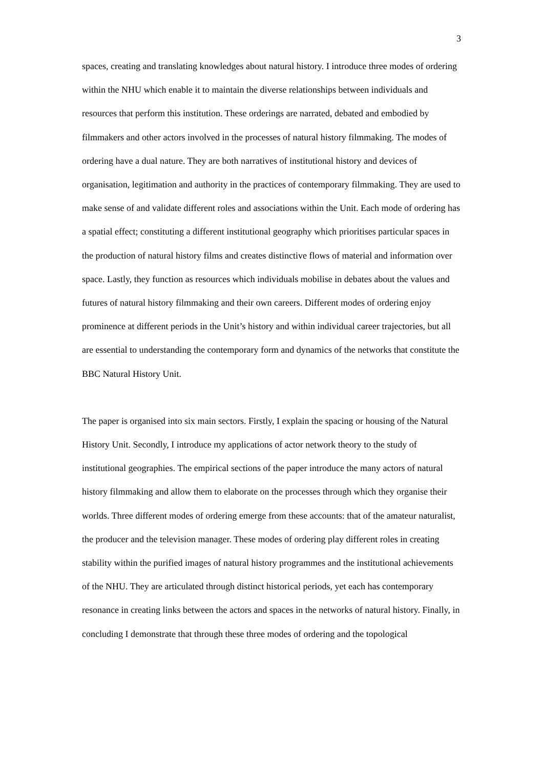3
spaces, creating and translating knowledges about natural history. I introduce three modes of ordering within the NHU which enable it to maintain the diverse relationships between individuals and resources that perform this institution. These orderings are narrated, debated and embodied by filmmakers and other actors involved in the processes of natural history filmmaking. The modes of ordering have a dual nature. They are both narratives of institutional history and devices of organisation, legitimation and authority in the practices of contemporary filmmaking. They are used to make sense of and validate different roles and associations within the Unit. Each mode of ordering has a spatial effect; constituting a different institutional geography which prioritises particular spaces in the production of natural history films and creates distinctive flows of material and information over space. Lastly, they function as resources which individuals mobilise in debates about the values and futures of natural history filmmaking and their own careers. Different modes of ordering enjoy prominence at different periods in the Unit’s history and within individual career trajectories, but all are essential to understanding the contemporary form and dynamics of the networks that constitute the BBC Natural History Unit.
The paper is organised into six main sectors. Firstly, I explain the spacing or housing of the Natural History Unit. Secondly, I introduce my applications of actor network theory to the study of institutional geographies. The empirical sections of the paper introduce the many actors of natural history filmmaking and allow them to elaborate on the processes through which they organise their worlds. Three different modes of ordering emerge from these accounts: that of the amateur naturalist, the producer and the television manager. These modes of ordering play different roles in creating stability within the purified images of natural history programmes and the institutional achievements of the NHU. They are articulated through distinct historical periods, yet each has contemporary resonance in creating links between the actors and spaces in the networks of natural history. Finally, in concluding I demonstrate that through these three modes of ordering and the topological